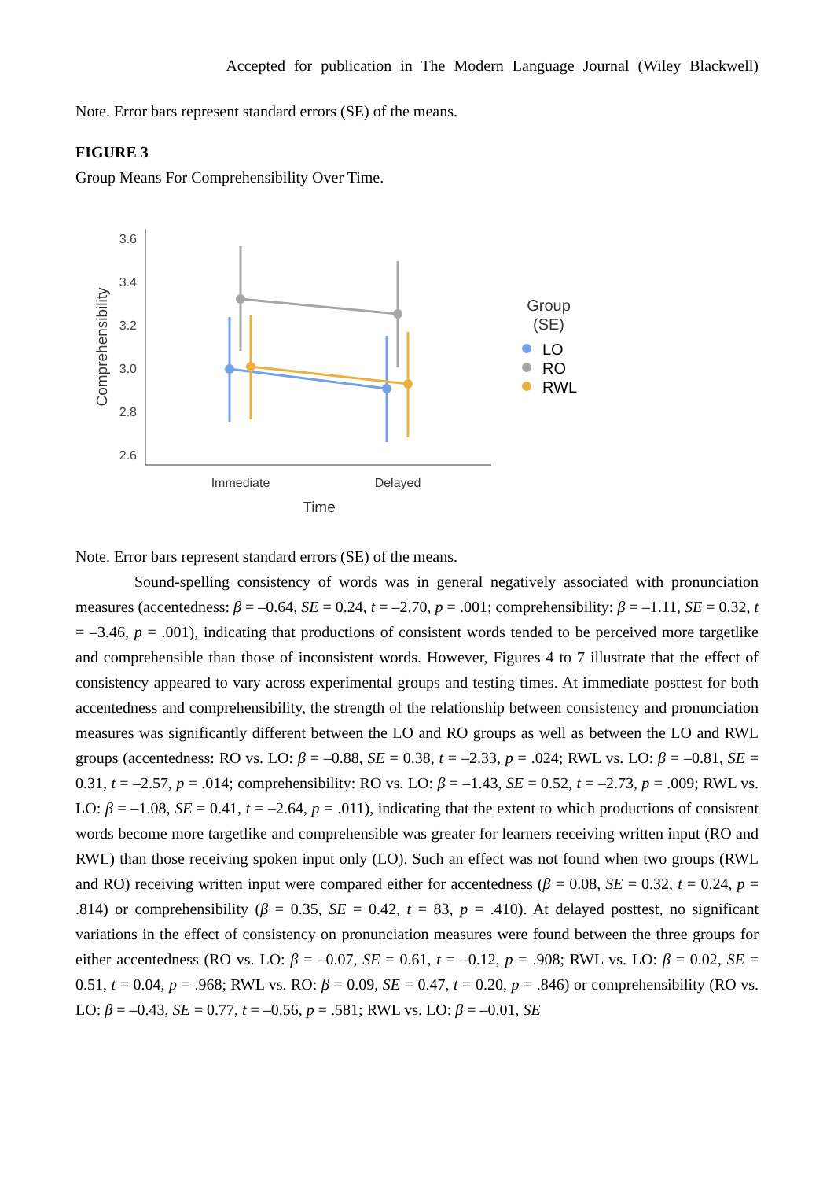Accepted for publication in The Modern Language Journal (Wiley Blackwell)
Note. Error bars represent standard errors (SE) of the means.
FIGURE 3
Group Means For Comprehensibility Over Time.
3.6
3.4
3.2
3.0
2.8
2.6
Comprehensibility
Immediate
Delayed
Time
Group
(SE)
LO
RO
RWL
Note. Error bars represent standard errors (SE) of the means.
Sound-spelling consistency of words was in general negatively associated with pronunciation measures (accentedness: β = –0.64, SE = 0.24, t = –2.70, p = .001; comprehensibility: β = –1.11, SE = 0.32, t = –3.46, p = .001), indicating that productions of consistent words tended to be perceived more targetlike and comprehensible than those of inconsistent words. However, Figures 4 to 7 illustrate that the effect of consistency appeared to vary across experimental groups and testing times. At immediate posttest for both accentedness and comprehensibility, the strength of the relationship between consistency and pronunciation measures was significantly different between the LO and RO groups as well as between the LO and RWL groups (accentedness: RO vs. LO: β = –0.88, SE = 0.38, t = –2.33, p = .024; RWL vs. LO: β = –0.81, SE = 0.31, t = –2.57, p = .014; comprehensibility: RO vs. LO: β = –1.43, SE = 0.52, t = –2.73, p = .009; RWL vs. LO: β = –1.08, SE = 0.41, t = –2.64, p = .011), indicating that the extent to which productions of consistent words become more targetlike and comprehensible was greater for learners receiving written input (RO and RWL) than those receiving spoken input only (LO). Such an effect was not found when two groups (RWL and RO) receiving written input were compared either for accentedness (β = 0.08, SE = 0.32, t = 0.24, p = .814) or comprehensibility (β = 0.35, SE = 0.42, t = 83, p = .410). At delayed posttest, no significant variations in the effect of consistency on pronunciation measures were found between the three groups for either accentedness (RO vs. LO: β = –0.07, SE = 0.61, t = –0.12, p = .908; RWL vs. LO: β = 0.02, SE = 0.51, t = 0.04, p = .968; RWL vs. RO: β = 0.09, SE = 0.47, t = 0.20, p = .846) or comprehensibility (RO vs. LO: β = –0.43, SE = 0.77, t = –0.56, p = .581; RWL vs. LO: β = –0.01, SE